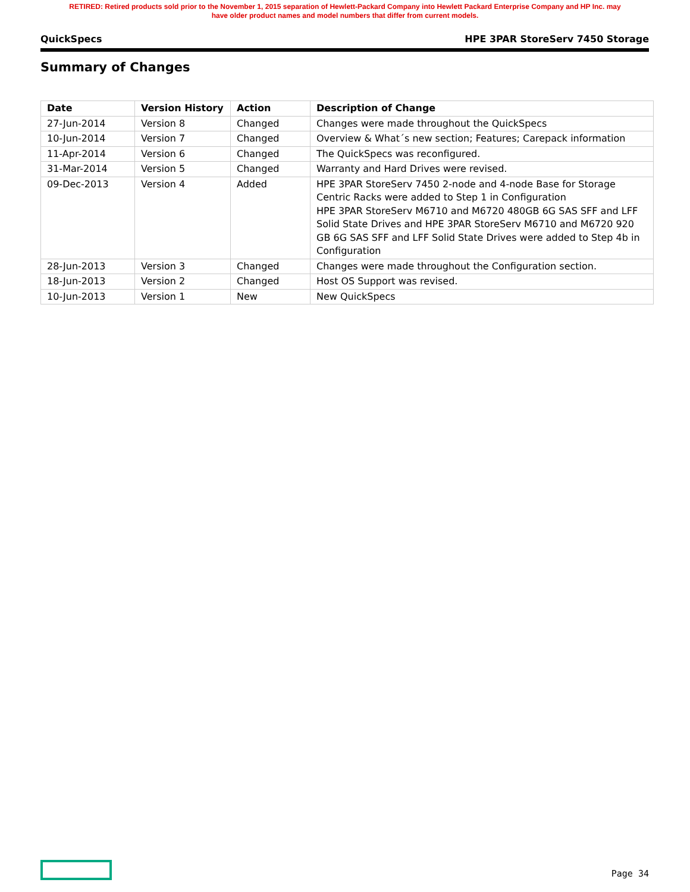RETIRED: Retired products sold prior to the November 1, 2015 separation of Hewlett-Packard Company into Hewlett Packard Enterprise Company and HP Inc. may
have older product names and model numbers that differ from current models.
QuickSpecs HPE 3PAR StoreServ 7450 Storage
Summary of Changes
| Date | Version History | Action | Description of Change |
| --- | --- | --- | --- |
| 27-Jun-2014 | Version 8 | Changed | Changes were made throughout the QuickSpecs |
| 10-Jun-2014 | Version 7 | Changed | Overview & What´s new section; Features; Carepack information |
| 11-Apr-2014 | Version 6 | Changed | The QuickSpecs was reconfigured. |
| 31-Mar-2014 | Version 5 | Changed | Warranty and Hard Drives were revised. |
| 09-Dec-2013 | Version 4 | Added | HPE 3PAR StoreServ 7450 2-node and 4-node Base for Storage Centric Racks were added to Step 1 in Configuration HPE 3PAR StoreServ M6710 and M6720 480GB 6G SAS SFF and LFF Solid State Drives and HPE 3PAR StoreServ M6710 and M6720 920 GB 6G SAS SFF and LFF Solid State Drives were added to Step 4b in Configuration |
| 28-Jun-2013 | Version 3 | Changed | Changes were made throughout the Configuration section. |
| 18-Jun-2013 | Version 2 | Changed | Host OS Support was revised. |
| 10-Jun-2013 | Version 1 | New | New QuickSpecs |
Page 34